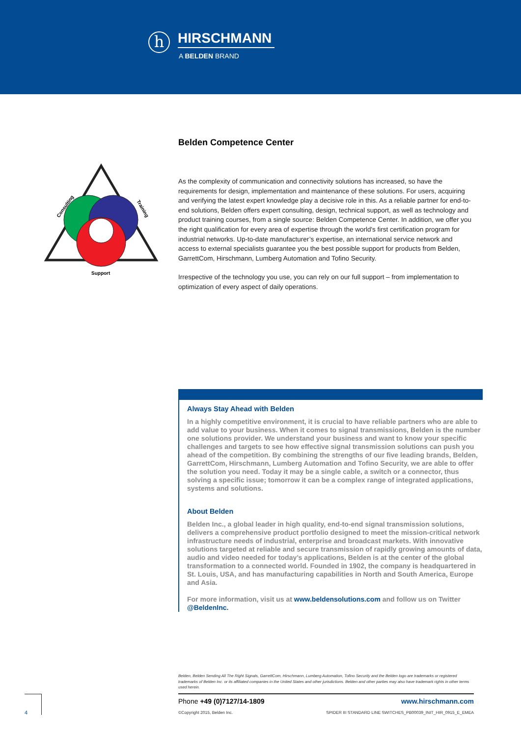h
HIRSCHMANN
A BELDEN BRAND
Consulting
Training
Support
Belden Competence Center
As the complexity of communication and connectivity solutions has increased, so have the requirements for design, implementation and maintenance of these solutions. For users, acquiring and verifying the latest expert knowledge play a decisive role in this. As a reliable partner for end-to-end solutions, Belden offers expert consulting, design, technical support, as well as technology and product training courses, from a single source: Belden Competence Center. In addition, we offer you the right qualification for every area of expertise through the world's first certification program for industrial networks. Up-to-date manufacturer’s expertise, an international service network and access to external specialists guarantee you the best possible support for products from Belden, GarrettCom, Hirschmann, Lumberg Automation and Tofino Security.
Irrespective of the technology you use, you can rely on our full support – from implementation to optimization of every aspect of daily operations.
Always Stay Ahead with Belden
In a highly competitive environment, it is crucial to have reliable partners who are able to add value to your business. When it comes to signal transmissions, Belden is the number one solutions provider. We understand your business and want to know your specific challenges and targets to see how effective signal transmission solutions can push you ahead of the competition. By combining the strengths of our five leading brands, Belden, GarrettCom, Hirschmann, Lumberg Automation and Tofino Security, we are able to offer the solution you need. Today it may be a single cable, a switch or a connector, thus solving a specific issue; tomorrow it can be a complex range of integrated applications, systems and solutions.
About Belden
Belden Inc., a global leader in high quality, end-to-end signal transmission solutions, delivers a comprehensive product portfolio designed to meet the mission-critical network infrastructure needs of industrial, enterprise and broadcast markets. With innovative solutions targeted at reliable and secure transmission of rapidly growing amounts of data, audio and video needed for today’s applications, Belden is at the center of the global transformation to a connected world. Founded in 1902, the company is headquartered in St. Louis, USA, and has manufacturing capabilities in North and South America, Europe and Asia.
For more information, visit us at www.beldensolutions.com and follow us on Twitter @BeldenInc.
Belden, Belden Sending All The Right Signals, GarrettCom, Hirschmann, Lumberg Automation, Tofino Security and the Belden logo are trademarks or registered trademarks of Belden Inc. or its affiliated companies in the United States and other jurisdictions. Belden and other parties may also have trademark rights in other terms used herein.
Phone +49 (0)7127/14-1809 www.hirschmann.com
©Copyright 2015, Belden Inc. SPIDER III STANDARD LINE SWITCHES_PB00039_INIT_HIR_0915_E_EMEA
4